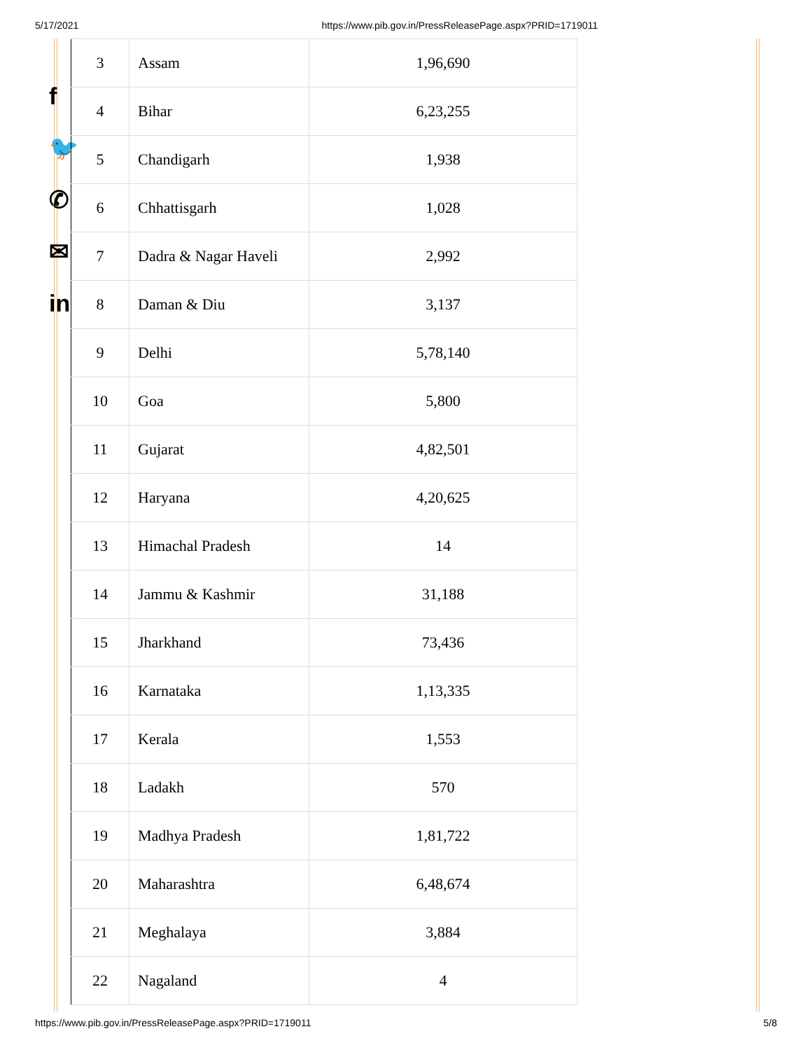5/17/2021 https://www.pib.gov.in/PressReleasePage.aspx?PRID=1719011
f
🐦
✆
✉
in
| 3 | Assam | 1,96,690 |
| 4 | Bihar | 6,23,255 |
| 5 | Chandigarh | 1,938 |
| 6 | Chhattisgarh | 1,028 |
| 7 | Dadra & Nagar Haveli | 2,992 |
| 8 | Daman & Diu | 3,137 |
| 9 | Delhi | 5,78,140 |
| 10 | Goa | 5,800 |
| 11 | Gujarat | 4,82,501 |
| 12 | Haryana | 4,20,625 |
| 13 | Himachal Pradesh | 14 |
| 14 | Jammu & Kashmir | 31,188 |
| 15 | Jharkhand | 73,436 |
| 16 | Karnataka | 1,13,335 |
| 17 | Kerala | 1,553 |
| 18 | Ladakh | 570 |
| 19 | Madhya Pradesh | 1,81,722 |
| 20 | Maharashtra | 6,48,674 |
| 21 | Meghalaya | 3,884 |
| 22 | Nagaland | 4 |
https://www.pib.gov.in/PressReleasePage.aspx?PRID=1719011 5/8